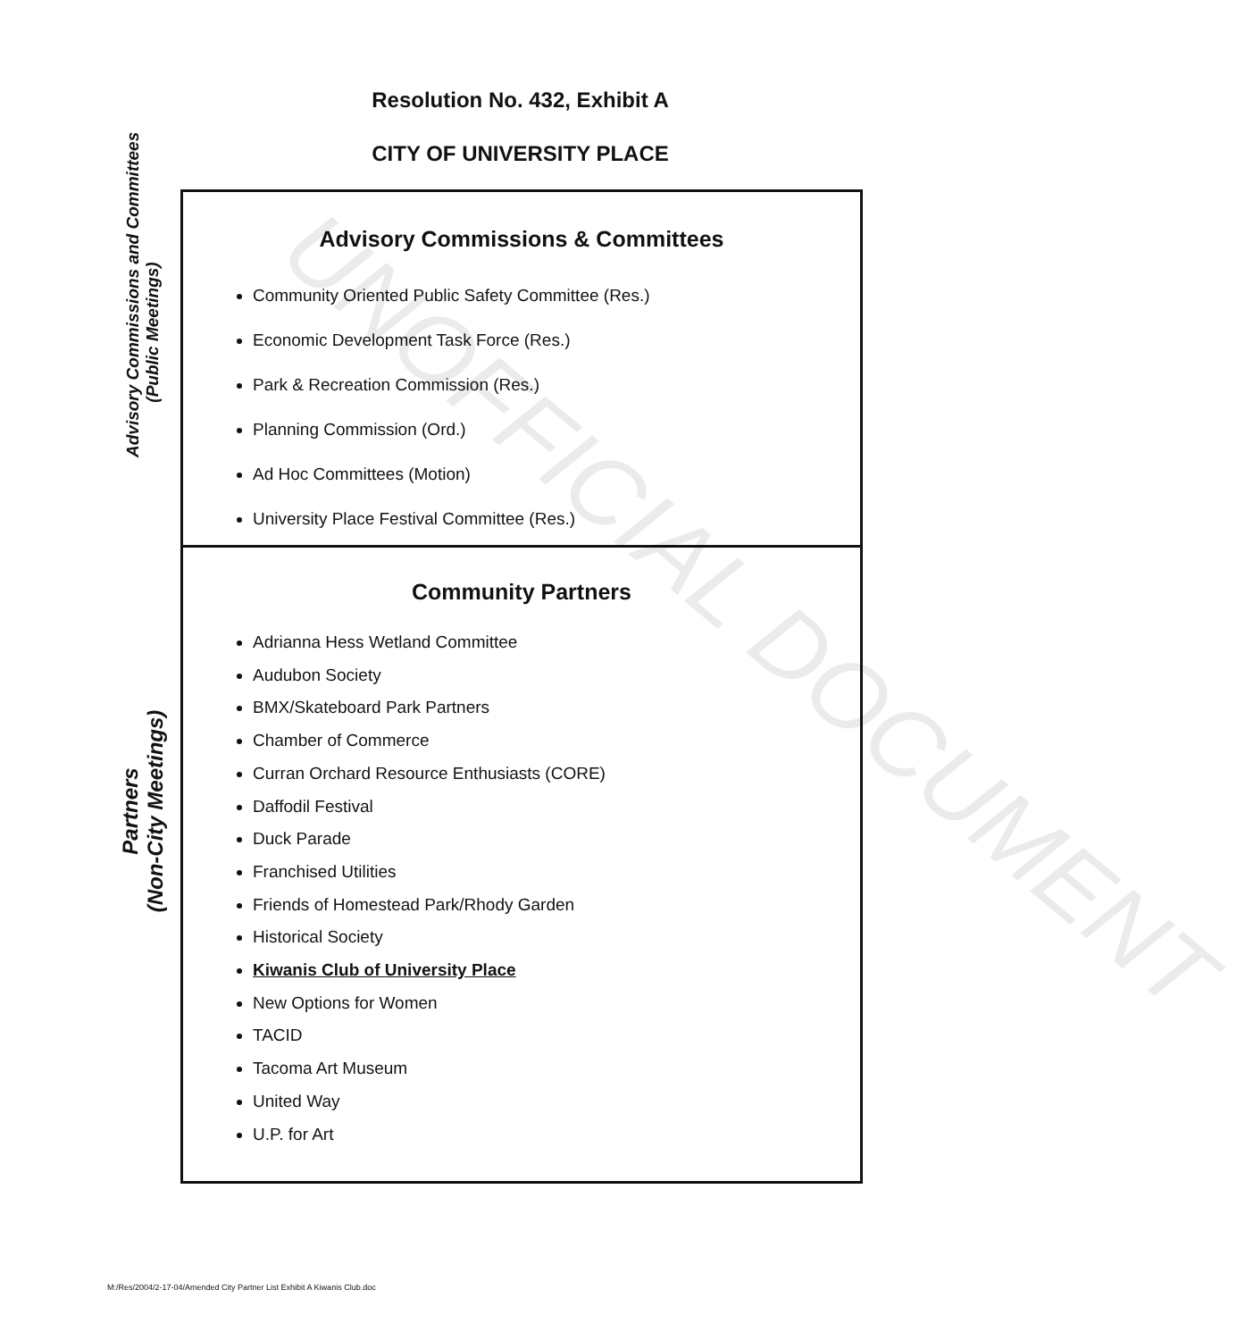Resolution No. 432, Exhibit A
CITY OF UNIVERSITY PLACE
Advisory Commissions and Committees
(Public Meetings)
Advisory Commissions & Committees
Community Oriented Public Safety Committee (Res.)
Economic Development Task Force (Res.)
Park & Recreation Commission (Res.)
Planning Commission (Ord.)
Ad Hoc Committees (Motion)
University Place Festival Committee (Res.)
Partners
(Non-City Meetings)
Community Partners
Adrianna Hess Wetland Committee
Audubon Society
BMX/Skateboard Park Partners
Chamber of Commerce
Curran Orchard Resource Enthusiasts (CORE)
Daffodil Festival
Duck Parade
Franchised Utilities
Friends of Homestead Park/Rhody Garden
Historical Society
Kiwanis Club of University Place
New Options for Women
TACID
Tacoma Art Museum
United Way
U.P. for Art
UNOFFICIAL DOCUMENT
M:/Res/2004/2-17-04/Amended City Partner List Exhibit A Kiwanis Club.doc